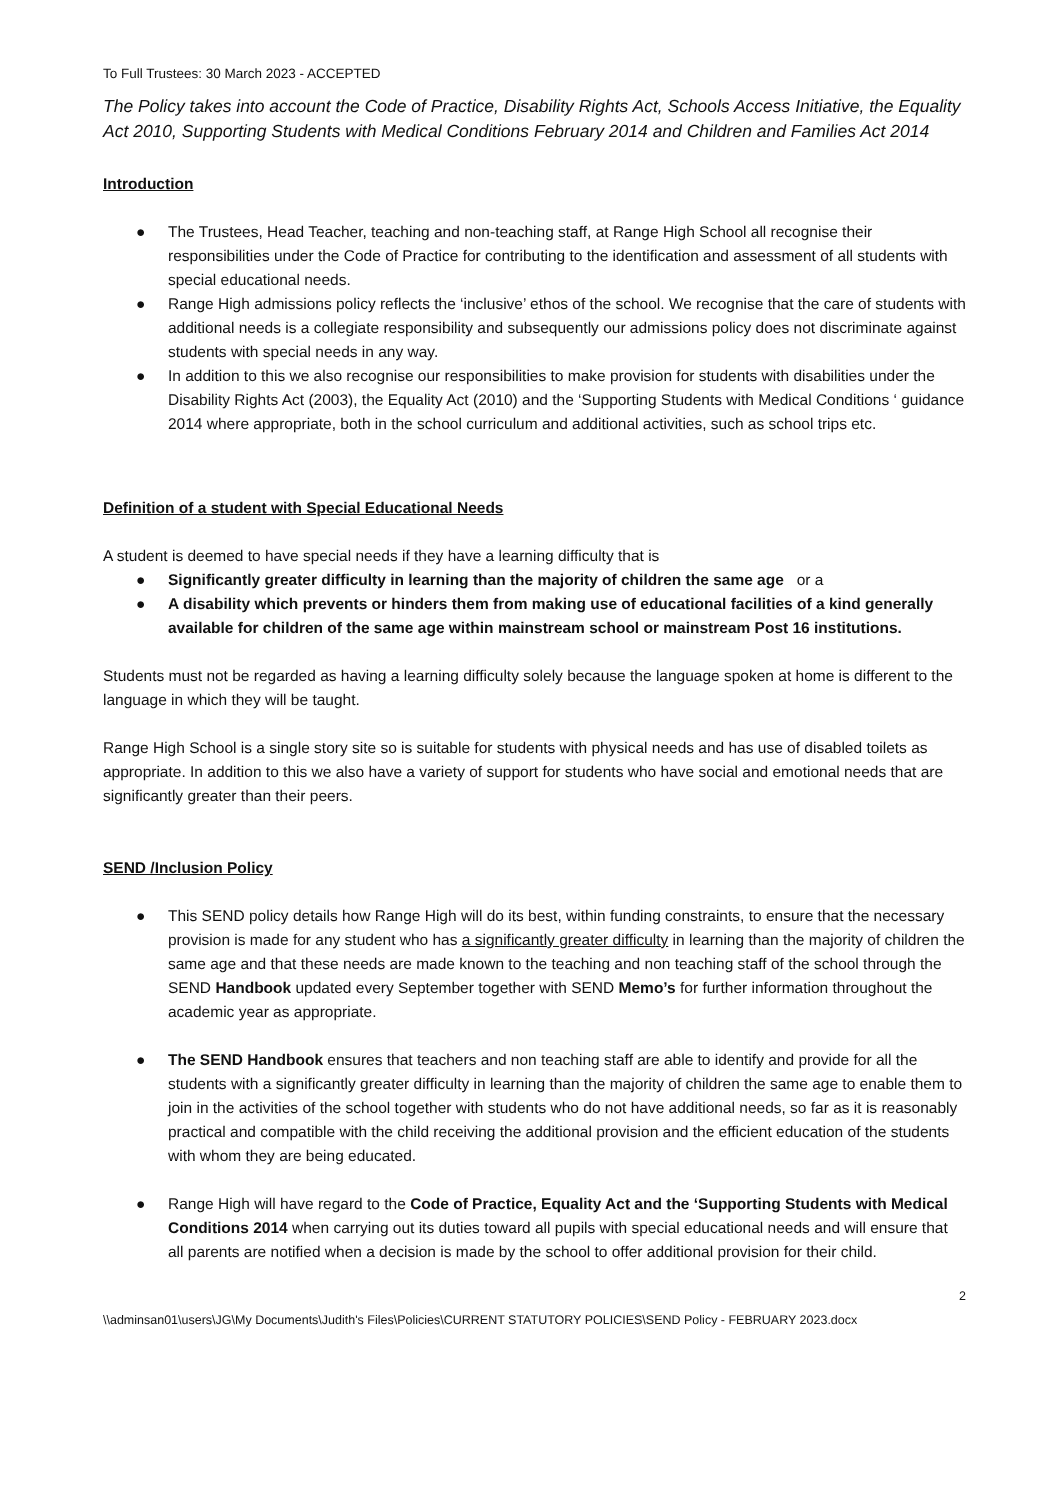To Full Trustees: 30 March 2023 - ACCEPTED
The Policy takes into account the Code of Practice, Disability Rights Act, Schools Access Initiative, the Equality Act 2010, Supporting Students with Medical Conditions February 2014 and Children and Families Act 2014
Introduction
● The Trustees, Head Teacher, teaching and non-teaching staff, at Range High School all recognise their responsibilities under the Code of Practice for contributing to the identification and assessment of all students with special educational needs.
● Range High admissions policy reflects the ‘inclusive’ ethos of the school. We recognise that the care of students with additional needs is a collegiate responsibility and subsequently our admissions policy does not discriminate against students with special needs in any way.
● In addition to this we also recognise our responsibilities to make provision for students with disabilities under the Disability Rights Act (2003), the Equality Act (2010) and the ‘Supporting Students with Medical Conditions ‘ guidance 2014 where appropriate, both in the school curriculum and additional activities, such as school trips etc.
Definition of a student with Special Educational Needs
A student is deemed to have special needs if they have a learning difficulty that is
● Significantly greater difficulty in learning than the majority of children the same age or a
● A disability which prevents or hinders them from making use of educational facilities of a kind generally available for children of the same age within mainstream school or mainstream Post 16 institutions.
Students must not be regarded as having a learning difficulty solely because the language spoken at home is different to the language in which they will be taught.
Range High School is a single story site so is suitable for students with physical needs and has use of disabled toilets as appropriate. In addition to this we also have a variety of support for students who have social and emotional needs that are significantly greater than their peers.
SEND /Inclusion Policy
● This SEND policy details how Range High will do its best, within funding constraints, to ensure that the necessary provision is made for any student who has a significantly greater difficulty in learning than the majority of children the same age and that these needs are made known to the teaching and non teaching staff of the school through the SEND Handbook updated every September together with SEND Memo’s for further information throughout the academic year as appropriate.
● The SEND Handbook ensures that teachers and non teaching staff are able to identify and provide for all the students with a significantly greater difficulty in learning than the majority of children the same age to enable them to join in the activities of the school together with students who do not have additional needs, so far as it is reasonably practical and compatible with the child receiving the additional provision and the efficient education of the students with whom they are being educated.
● Range High will have regard to the Code of Practice, Equality Act and the ‘Supporting Students with Medical Conditions 2014 when carrying out its duties toward all pupils with special educational needs and will ensure that all parents are notified when a decision is made by the school to offer additional provision for their child.
2
\\adminsan01\users\JG\My Documents\Judith's Files\Policies\CURRENT STATUTORY POLICIES\SEND Policy - FEBRUARY 2023.docx